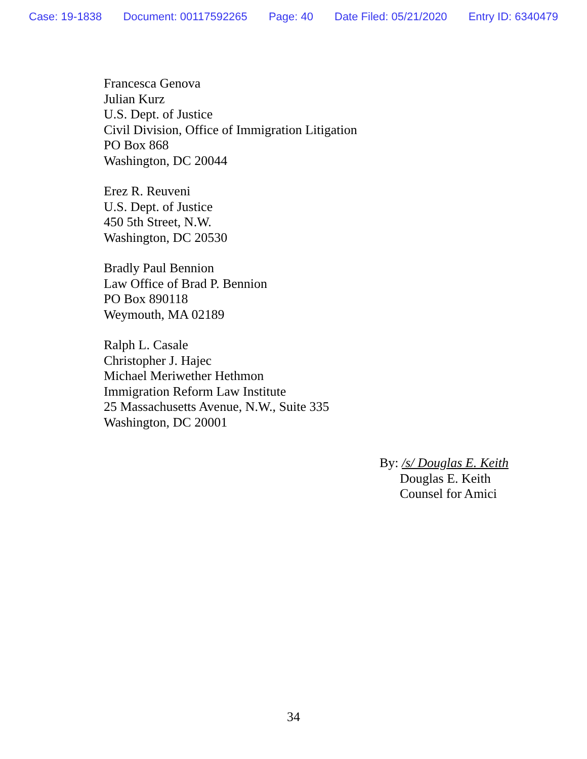Case: 19-1838 Document: 00117592265 Page: 40 Date Filed: 05/21/2020 Entry ID: 6340479
Francesca Genova
Julian Kurz
U.S. Dept. of Justice
Civil Division, Office of Immigration Litigation
PO Box 868
Washington, DC 20044
Erez R. Reuveni
U.S. Dept. of Justice
450 5th Street, N.W.
Washington, DC 20530
Bradly Paul Bennion
Law Office of Brad P. Bennion
PO Box 890118
Weymouth, MA 02189
Ralph L. Casale
Christopher J. Hajec
Michael Meriwether Hethmon
Immigration Reform Law Institute
25 Massachusetts Avenue, N.W., Suite 335
Washington, DC 20001
By: /s/ Douglas E. Keith
Douglas E. Keith
Counsel for Amici
34